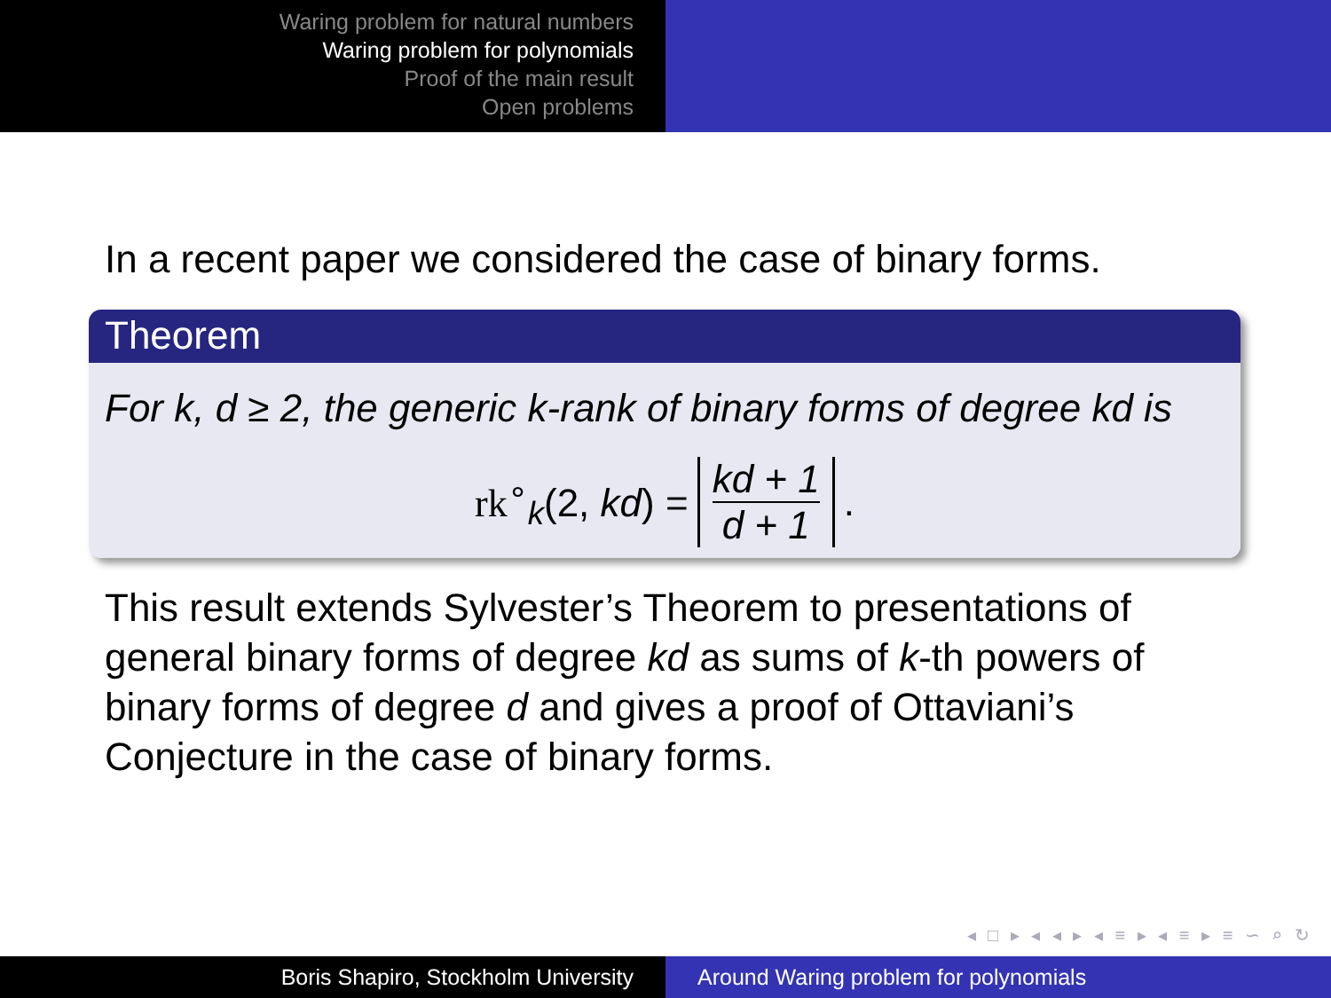Waring problem for natural numbers
Waring problem for polynomials
Proof of the main result
Open problems
In a recent paper we considered the case of binary forms.
Theorem
For k, d ≥ 2, the generic k-rank of binary forms of degree kd is
rk<sup>∘</sup><sub>k</sub>(2, kd) = kd + 1 d + 1.
This result extends Sylvester’s Theorem to presentations of general binary forms of degree kd as sums of k-th powers of binary forms of degree d and gives a proof of Ottaviani’s Conjecture in the case of binary forms.
◂ □ ▸ ◂ ◂ ▸ ◂ ≡ ▸ ◂ ≡ ▸ ≡ ∽ ⌕ ↻
Boris Shapiro, Stockholm University Around Waring problem for polynomials